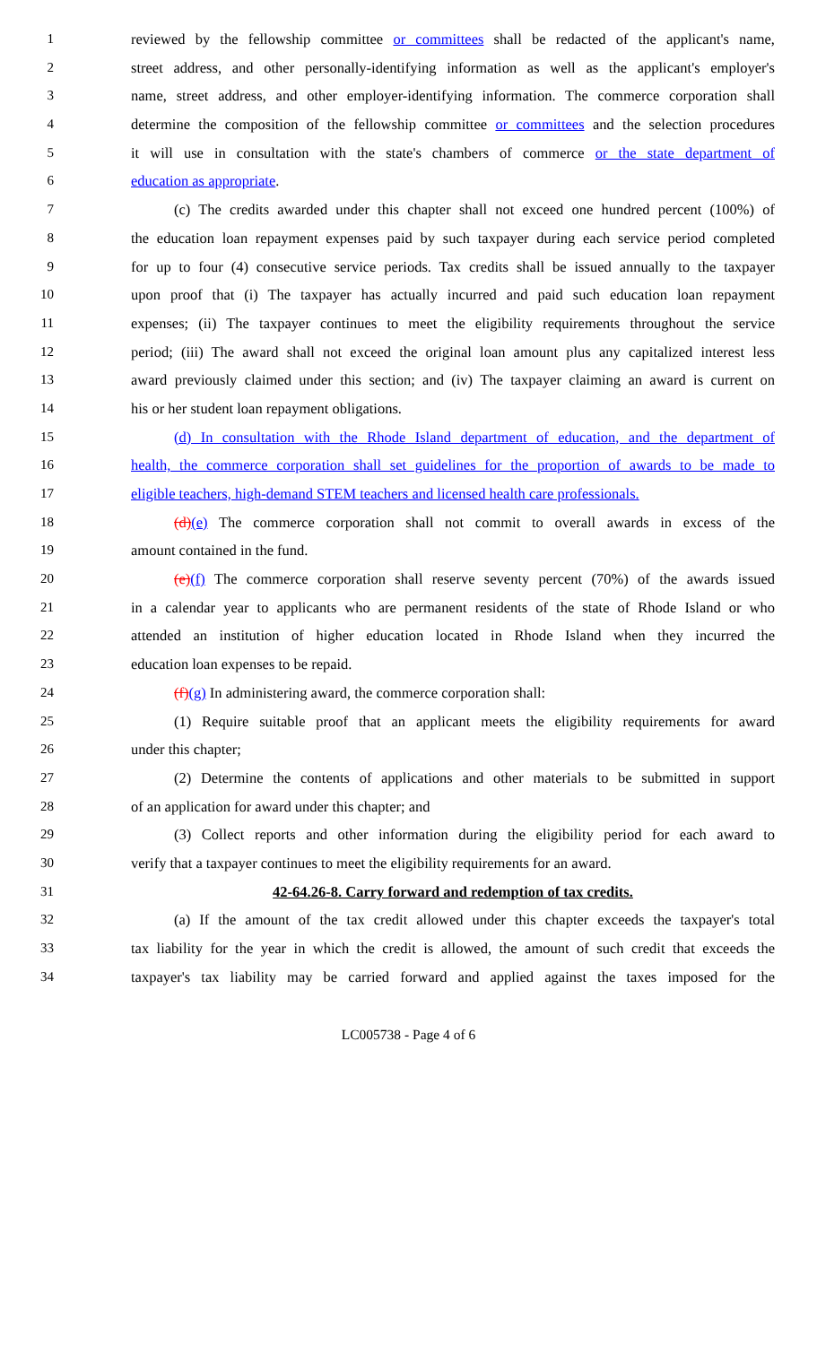1 reviewed by the fellowship committee or committees shall be redacted of the applicant's name,
2 street address, and other personally-identifying information as well as the applicant's employer's
3 name, street address, and other employer-identifying information. The commerce corporation shall
4 determine the composition of the fellowship committee or committees and the selection procedures
5 it will use in consultation with the state's chambers of commerce or the state department of
6 education as appropriate.
7 (c) The credits awarded under this chapter shall not exceed one hundred percent (100%) of
8 the education loan repayment expenses paid by such taxpayer during each service period completed
9 for up to four (4) consecutive service periods. Tax credits shall be issued annually to the taxpayer
10 upon proof that (i) The taxpayer has actually incurred and paid such education loan repayment
11 expenses; (ii) The taxpayer continues to meet the eligibility requirements throughout the service
12 period; (iii) The award shall not exceed the original loan amount plus any capitalized interest less
13 award previously claimed under this section; and (iv) The taxpayer claiming an award is current on
14 his or her student loan repayment obligations.
15 (d) In consultation with the Rhode Island department of education, and the department of
16 health, the commerce corporation shall set guidelines for the proportion of awards to be made to
17 eligible teachers, high-demand STEM teachers and licensed health care professionals.
18 (d)(e) The commerce corporation shall not commit to overall awards in excess of the
19 amount contained in the fund.
20 (e)(f) The commerce corporation shall reserve seventy percent (70%) of the awards issued
21 in a calendar year to applicants who are permanent residents of the state of Rhode Island or who
22 attended an institution of higher education located in Rhode Island when they incurred the
23 education loan expenses to be repaid.
24 (f)(g) In administering award, the commerce corporation shall:
25 (1) Require suitable proof that an applicant meets the eligibility requirements for award
26 under this chapter;
27 (2) Determine the contents of applications and other materials to be submitted in support
28 of an application for award under this chapter; and
29 (3) Collect reports and other information during the eligibility period for each award to
30 verify that a taxpayer continues to meet the eligibility requirements for an award.
31 42-64.26-8. Carry forward and redemption of tax credits.
32 (a) If the amount of the tax credit allowed under this chapter exceeds the taxpayer's total
33 tax liability for the year in which the credit is allowed, the amount of such credit that exceeds the
34 taxpayer's tax liability may be carried forward and applied against the taxes imposed for the
LC005738 - Page 4 of 6